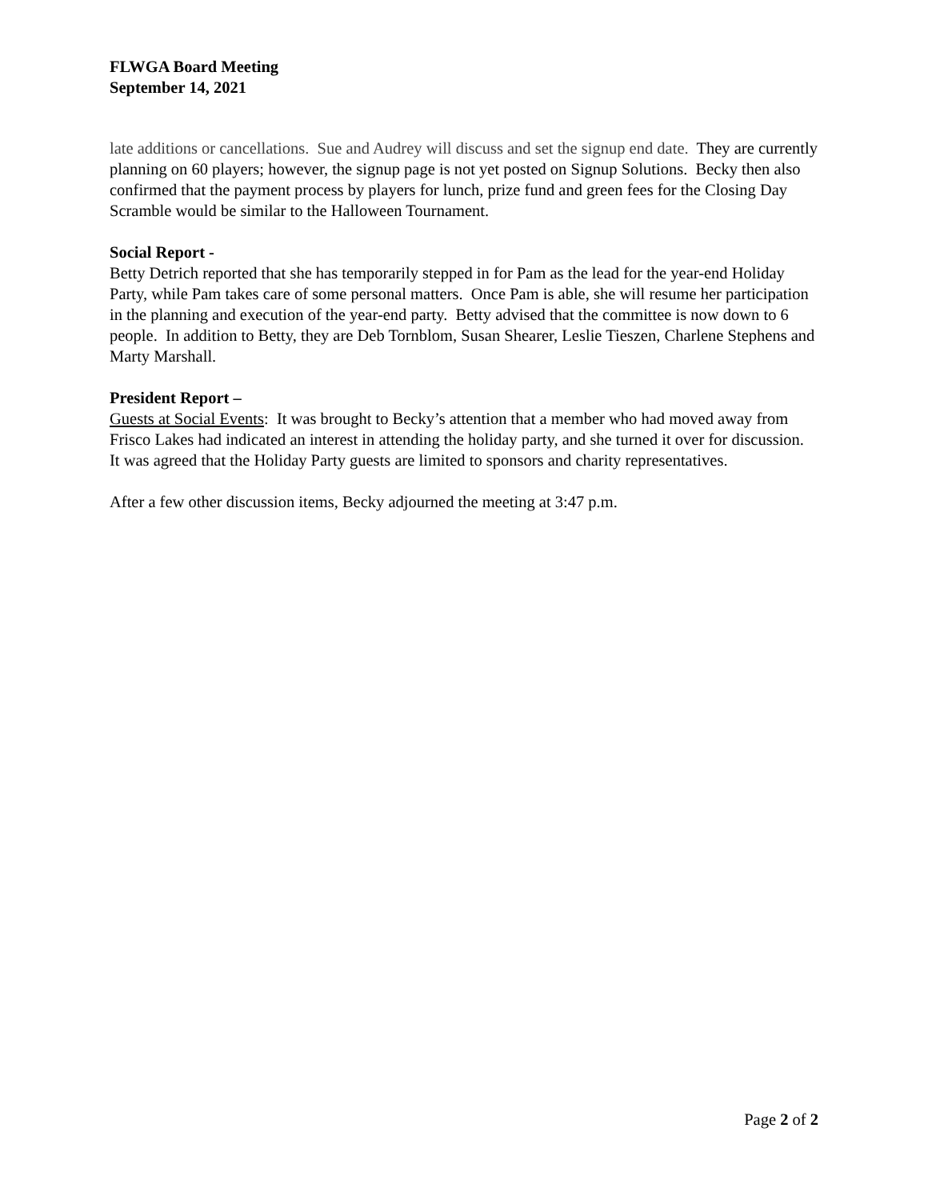FLWGA Board Meeting
September 14, 2021
late additions or cancellations. Sue and Audrey will discuss and set the signup end date. They are currently planning on 60 players; however, the signup page is not yet posted on Signup Solutions. Becky then also confirmed that the payment process by players for lunch, prize fund and green fees for the Closing Day Scramble would be similar to the Halloween Tournament.
Social Report -
Betty Detrich reported that she has temporarily stepped in for Pam as the lead for the year-end Holiday Party, while Pam takes care of some personal matters. Once Pam is able, she will resume her participation in the planning and execution of the year-end party. Betty advised that the committee is now down to 6 people. In addition to Betty, they are Deb Tornblom, Susan Shearer, Leslie Tieszen, Charlene Stephens and Marty Marshall.
President Report –
Guests at Social Events: It was brought to Becky’s attention that a member who had moved away from Frisco Lakes had indicated an interest in attending the holiday party, and she turned it over for discussion. It was agreed that the Holiday Party guests are limited to sponsors and charity representatives.
After a few other discussion items, Becky adjourned the meeting at 3:47 p.m.
Page 2 of 2